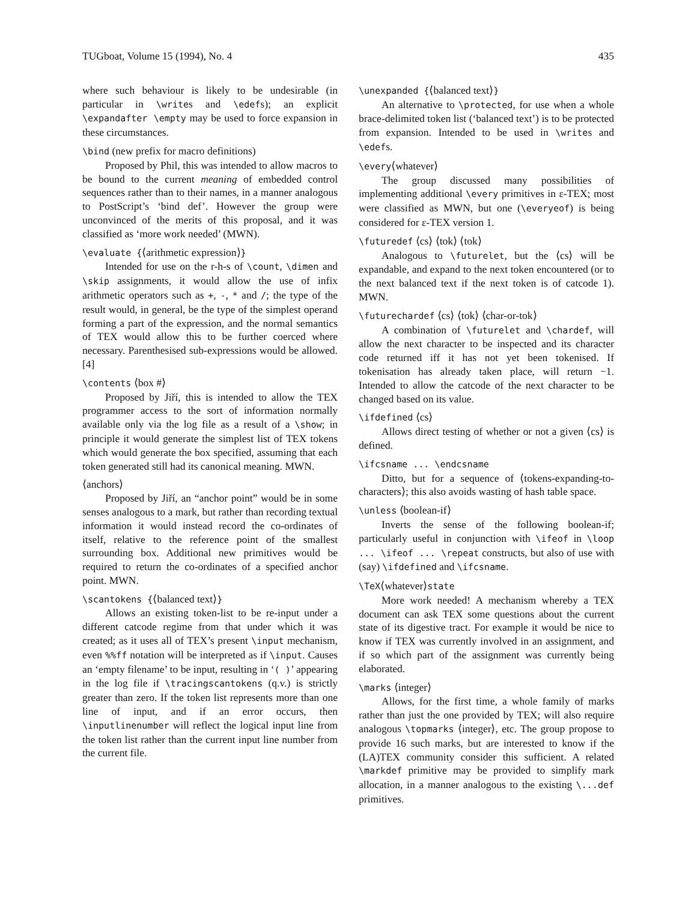TUGboat, Volume 15 (1994), No. 4 435
where such behaviour is likely to be undesirable (in particular in \writes and \edefs); an explicit \expandafter \empty may be used to force expansion in these circumstances.
\bind (new prefix for macro definitions)
Proposed by Phil, this was intended to allow macros to be bound to the current meaning of embedded control sequences rather than to their names, in a manner analogous to PostScript’s ‘bind def’. However the group were unconvinced of the merits of this proposal, and it was classified as ‘more work needed’ (MWN).
\evaluate {⟨arithmetic expression⟩}
Intended for use on the r-h-s of \count, \dimen and \skip assignments, it would allow the use of infix arithmetic operators such as +, -, * and /; the type of the result would, in general, be the type of the simplest operand forming a part of the expression, and the normal semantics of TEX would allow this to be further coerced where necessary. Parenthesised sub-expressions would be allowed. [4]
\contents ⟨box #⟩
Proposed by Jiří, this is intended to allow the TEX programmer access to the sort of information normally available only via the log file as a result of a \show; in principle it would generate the simplest list of TEX tokens which would generate the box specified, assuming that each token generated still had its canonical meaning. MWN.
⟨anchors⟩
Proposed by Jiří, an “anchor point” would be in some senses analogous to a mark, but rather than recording textual information it would instead record the co-ordinates of itself, relative to the reference point of the smallest surrounding box. Additional new primitives would be required to return the co-ordinates of a specified anchor point. MWN.
\scantokens {⟨balanced text⟩}
Allows an existing token-list to be re-input under a different catcode regime from that under which it was created; as it uses all of TEX’s present \input mechanism, even %%ff notation will be interpreted as if \input. Causes an ‘empty filename’ to be input, resulting in ‘( )’ appearing in the log file if \tracingscantokens (q.v.) is strictly greater than zero. If the token list represents more than one line of input, and if an error occurs, then \inputlinenumber will reflect the logical input line from the token list rather than the current input line number from the current file.
\unexpanded {⟨balanced text⟩}
An alternative to \protected, for use when a whole brace-delimited token list (‘balanced text’) is to be protected from expansion. Intended to be used in \writes and \edefs.
\every⟨whatever⟩
The group discussed many possibilities of implementing additional \every primitives in ε-TEX; most were classified as MWN, but one (\everyeof) is being considered for ε-TEX version 1.
\futuredef ⟨cs⟩ ⟨tok⟩ ⟨tok⟩
Analogous to \futurelet, but the ⟨cs⟩ will be expandable, and expand to the next token encountered (or to the next balanced text if the next token is of catcode 1). MWN.
\futurechardef ⟨cs⟩ ⟨tok⟩ ⟨char-or-tok⟩
A combination of \futurelet and \chardef, will allow the next character to be inspected and its character code returned iff it has not yet been tokenised. If tokenisation has already taken place, will return −1. Intended to allow the catcode of the next character to be changed based on its value.
\ifdefined ⟨cs⟩
Allows direct testing of whether or not a given ⟨cs⟩ is defined.
\ifcsname ... \endcsname
Ditto, but for a sequence of ⟨tokens-expanding-to-characters⟩; this also avoids wasting of hash table space.
\unless ⟨boolean-if⟩
Inverts the sense of the following boolean-if; particularly useful in conjunction with \ifeof in \loop ... \ifeof ... \repeat constructs, but also of use with (say) \ifdefined and \ifcsname.
\TeX⟨whatever⟩state
More work needed! A mechanism whereby a TEX document can ask TEX some questions about the current state of its digestive tract. For example it would be nice to know if TEX was currently involved in an assignment, and if so which part of the assignment was currently being elaborated.
\marks ⟨integer⟩
Allows, for the first time, a whole family of marks rather than just the one provided by TEX; will also require analogous \topmarks ⟨integer⟩, etc. The group propose to provide 16 such marks, but are interested to know if the (LA)TEX community consider this sufficient. A related \markdef primitive may be provided to simplify mark allocation, in a manner analogous to the existing \...def primitives.